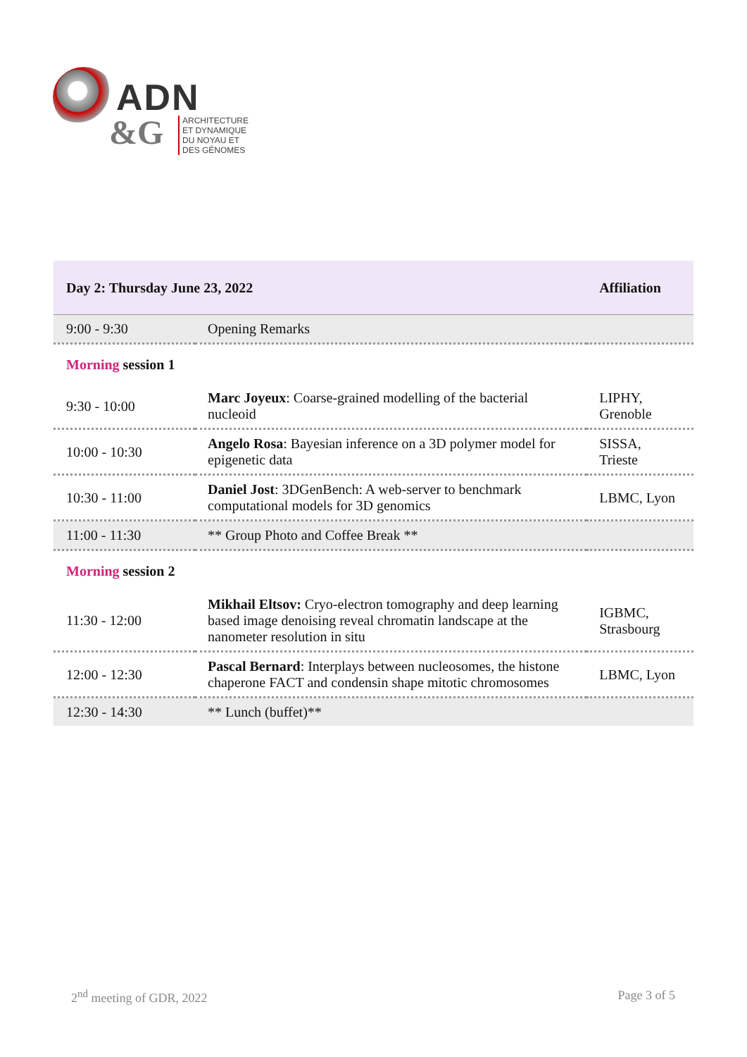ADN
&G
ARCHITECTURE
ET DYNAMIQUE
DU NOYAU ET
DES GÉNOMES
| Day 2: Thursday June 23, 2022 | | Affiliation |
| --- | --- | --- |
| 9:00 - 9:30 | Opening Remarks | |
| Morning session 1 | | |
| 9:30 - 10:00 | Marc Joyeux : Coarse-grained modelling of the bacterial nucleoid | LIPHY, Grenoble |
| 10:00 - 10:30 | Angelo Rosa : Bayesian inference on a 3D polymer model for epigenetic data | SISSA, Trieste |
| 10:30 - 11:00 | Daniel Jost : 3DGenBench: A web-server to benchmark computational models for 3D genomics | LBMC, Lyon |
| 11:00 - 11:30 | ** Group Photo and Coffee Break ** | |
| Morning session 2 | | |
| 11:30 - 12:00 | Mikhail Eltsov: Cryo-electron tomography and deep learning based image denoising reveal chromatin landscape at the nanometer resolution in situ | IGBMC, Strasbourg |
| 12:00 - 12:30 | Pascal Bernard : Interplays between nucleosomes, the histone chaperone FACT and condensin shape mitotic chromosomes | LBMC, Lyon |
| 12:30 - 14:30 | ** Lunch (buffet)** | |
2<sup>nd</sup> meeting of GDR, 2022 Page 3 of 5